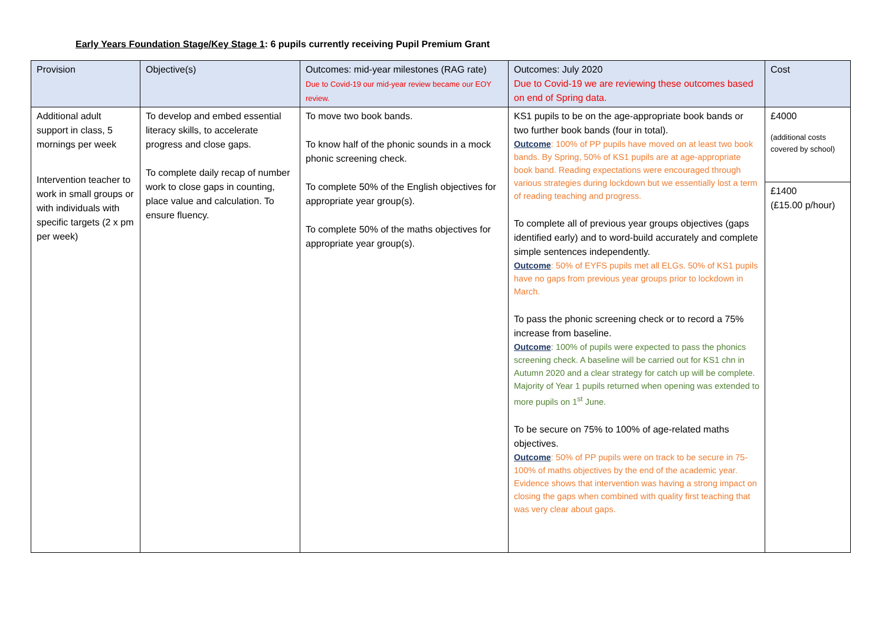Early Years Foundation Stage/Key Stage 1: 6 pupils currently receiving Pupil Premium Grant
| Provision | Objective(s) | Outcomes: mid-year milestones (RAG rate) Due to Covid-19 our mid-year review became our EOY review. | Outcomes: July 2020 Due to Covid-19 we are reviewing these outcomes based on end of Spring data. | Cost |
| --- | --- | --- | --- | --- |
| Additional adult support in class, 5 mornings per week Intervention teacher to work in small groups or with individuals with specific targets (2 x pm per week) | To develop and embed essential literacy skills, to accelerate progress and close gaps. To complete daily recap of number work to close gaps in counting, place value and calculation. To ensure fluency. | To move two book bands. To know half of the phonic sounds in a mock phonic screening check. To complete 50% of the English objectives for appropriate year group(s). To complete 50% of the maths objectives for appropriate year group(s). | KS1 pupils to be on the age-appropriate book bands or two further book bands (four in total). Outcome : 100% of PP pupils have moved on at least two book bands. By Spring, 50% of KS1 pupils are at age-appropriate book band. Reading expectations were encouraged through various strategies during lockdown but we essentially lost a term of reading teaching and progress. To complete all of previous year groups objectives (gaps identified early) and to word-build accurately and complete simple sentences independently. Outcome : 50% of EYFS pupils met all ELGs. 50% of KS1 pupils have no gaps from previous year groups prior to lockdown in March. To pass the phonic screening check or to record a 75% increase from baseline. Outcome : 100% of pupils were expected to pass the phonics screening check. A baseline will be carried out for KS1 chn in Autumn 2020 and a clear strategy for catch up will be complete. Majority of Year 1 pupils returned when opening was extended to more pupils on 1<sup>st</sup> June. To be secure on 75% to 100% of age-related maths objectives. Outcome : 50% of PP pupils were on track to be secure in 75-100% of maths objectives by the end of the academic year. Evidence shows that intervention was having a strong impact on closing the gaps when combined with quality first teaching that was very clear about gaps. | £4000 (additional costs covered by school) £1400 (£15.00 p/hour) |